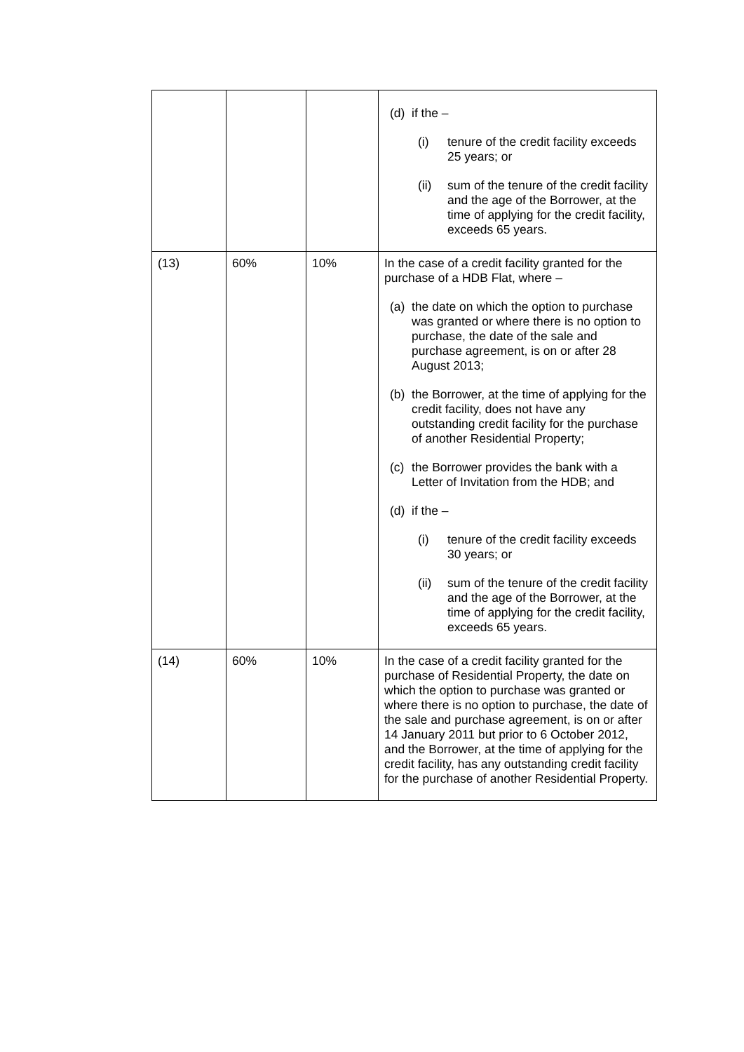| | | | (d) if the – (i) tenure of the credit facility exceeds 25 years; or (ii) sum of the tenure of the credit facility and the age of the Borrower, at the time of applying for the credit facility, exceeds 65 years. |
| (13) | 60% | 10% | In the case of a credit facility granted for the purchase of a HDB Flat, where – (a) the date on which the option to purchase was granted or where there is no option to purchase, the date of the sale and purchase agreement, is on or after 28 August 2013; (b) the Borrower, at the time of applying for the credit facility, does not have any outstanding credit facility for the purchase of another Residential Property; (c) the Borrower provides the bank with a Letter of Invitation from the HDB; and (d) if the – (i) tenure of the credit facility exceeds 30 years; or (ii) sum of the tenure of the credit facility and the age of the Borrower, at the time of applying for the credit facility, exceeds 65 years. |
| (14) | 60% | 10% | In the case of a credit facility granted for the purchase of Residential Property, the date on which the option to purchase was granted or where there is no option to purchase, the date of the sale and purchase agreement, is on or after 14 January 2011 but prior to 6 October 2012, and the Borrower, at the time of applying for the credit facility, has any outstanding credit facility for the purchase of another Residential Property. |